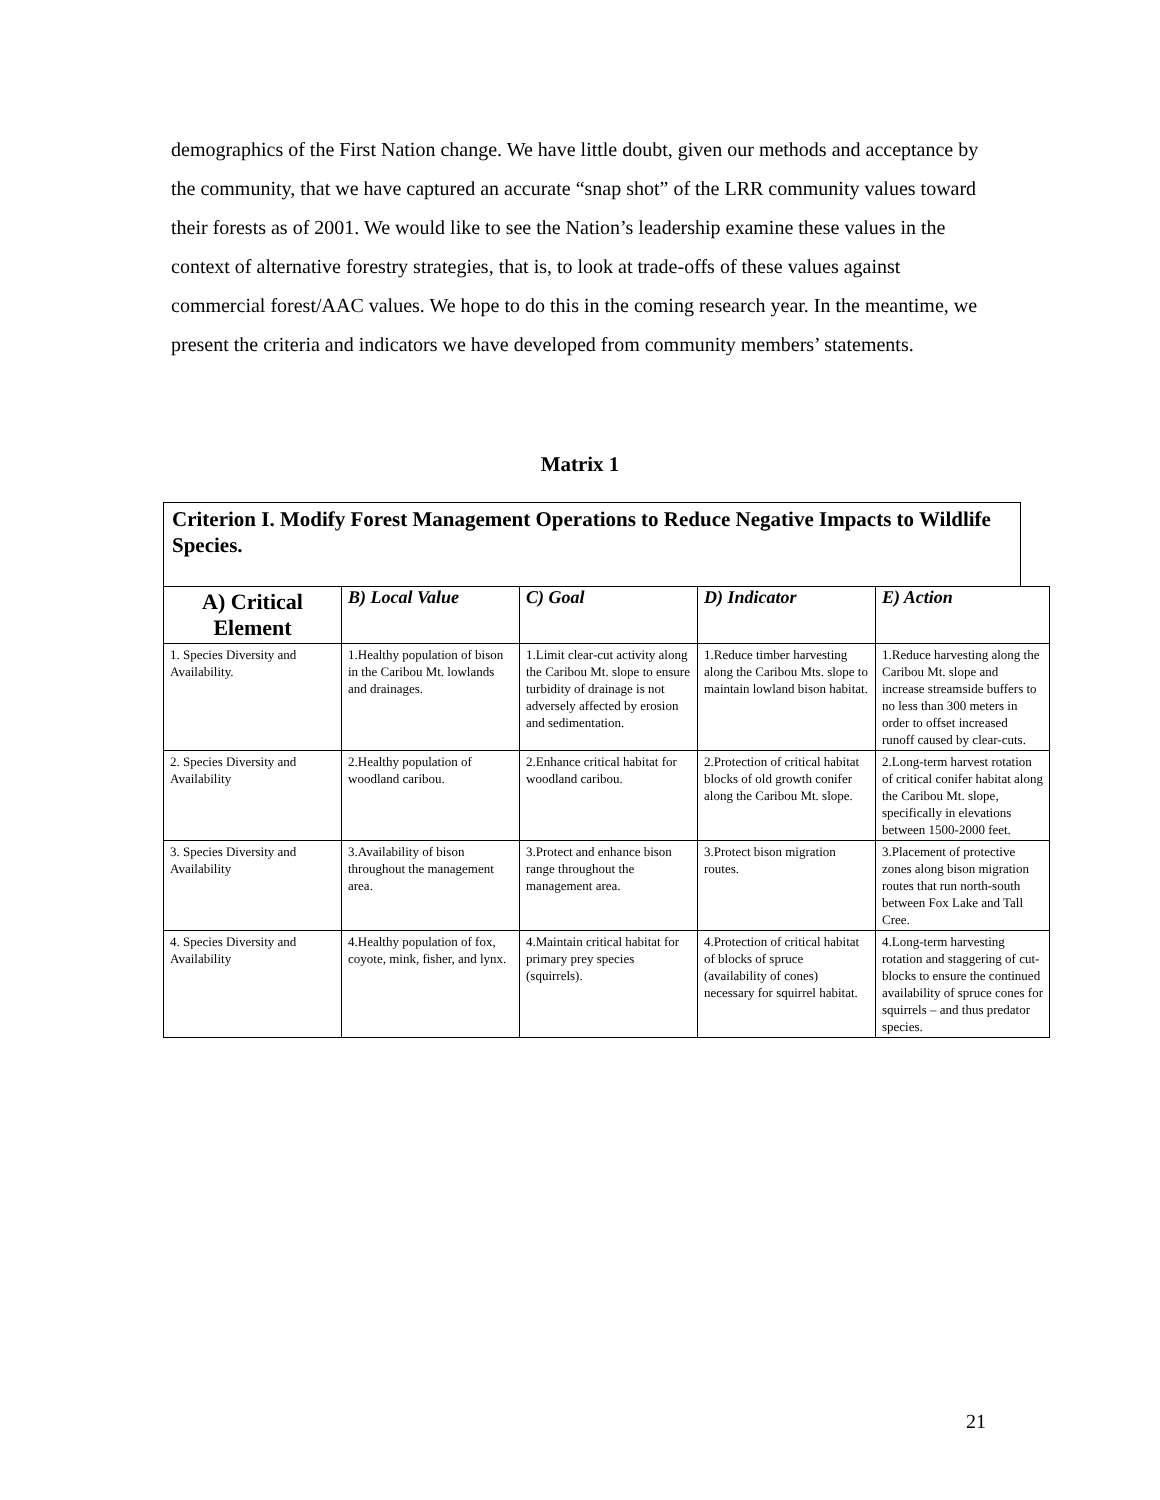demographics of the First Nation change. We have little doubt, given our methods and acceptance by the community, that we have captured an accurate “snap shot” of the LRR community values toward their forests as of 2001. We would like to see the Nation’s leadership examine these values in the context of alternative forestry strategies, that is, to look at trade-offs of these values against commercial forest/AAC values. We hope to do this in the coming research year. In the meantime, we present the criteria and indicators we have developed from community members’ statements.
Matrix 1
Criterion I. Modify Forest Management Operations to Reduce Negative Impacts to Wildlife Species.
| A) Critical Element | B) Local Value | C) Goal | D) Indicator | E) Action |
| --- | --- | --- | --- | --- |
| 1. Species Diversity and Availability. | 1.Healthy population of bison in the Caribou Mt. lowlands and drainages. | 1.Limit clear-cut activity along the Caribou Mt. slope to ensure turbidity of drainage is not adversely affected by erosion and sedimentation. | 1.Reduce timber harvesting along the Caribou Mts. slope to maintain lowland bison habitat. | 1.Reduce harvesting along the Caribou Mt. slope and increase streamside buffers to no less than 300 meters in order to offset increased runoff caused by clear-cuts. |
| 2. Species Diversity and Availability | 2.Healthy population of woodland caribou. | 2.Enhance critical habitat for woodland caribou. | 2.Protection of critical habitat blocks of old growth conifer along the Caribou Mt. slope. | 2.Long-term harvest rotation of critical conifer habitat along the Caribou Mt. slope, specifically in elevations between 1500-2000 feet. |
| 3. Species Diversity and Availability | 3.Availability of bison throughout the management area. | 3.Protect and enhance bison range throughout the management area. | 3.Protect bison migration routes. | 3.Placement of protective zones along bison migration routes that run north-south between Fox Lake and Tall Cree. |
| 4. Species Diversity and Availability | 4.Healthy population of fox, coyote, mink, fisher, and lynx. | 4.Maintain critical habitat for primary prey species (squirrels). | 4.Protection of critical habitat of blocks of spruce (availability of cones) necessary for squirrel habitat. | 4.Long-term harvesting rotation and staggering of cut-blocks to ensure the continued availability of spruce cones for squirrels – and thus predator species. |
21